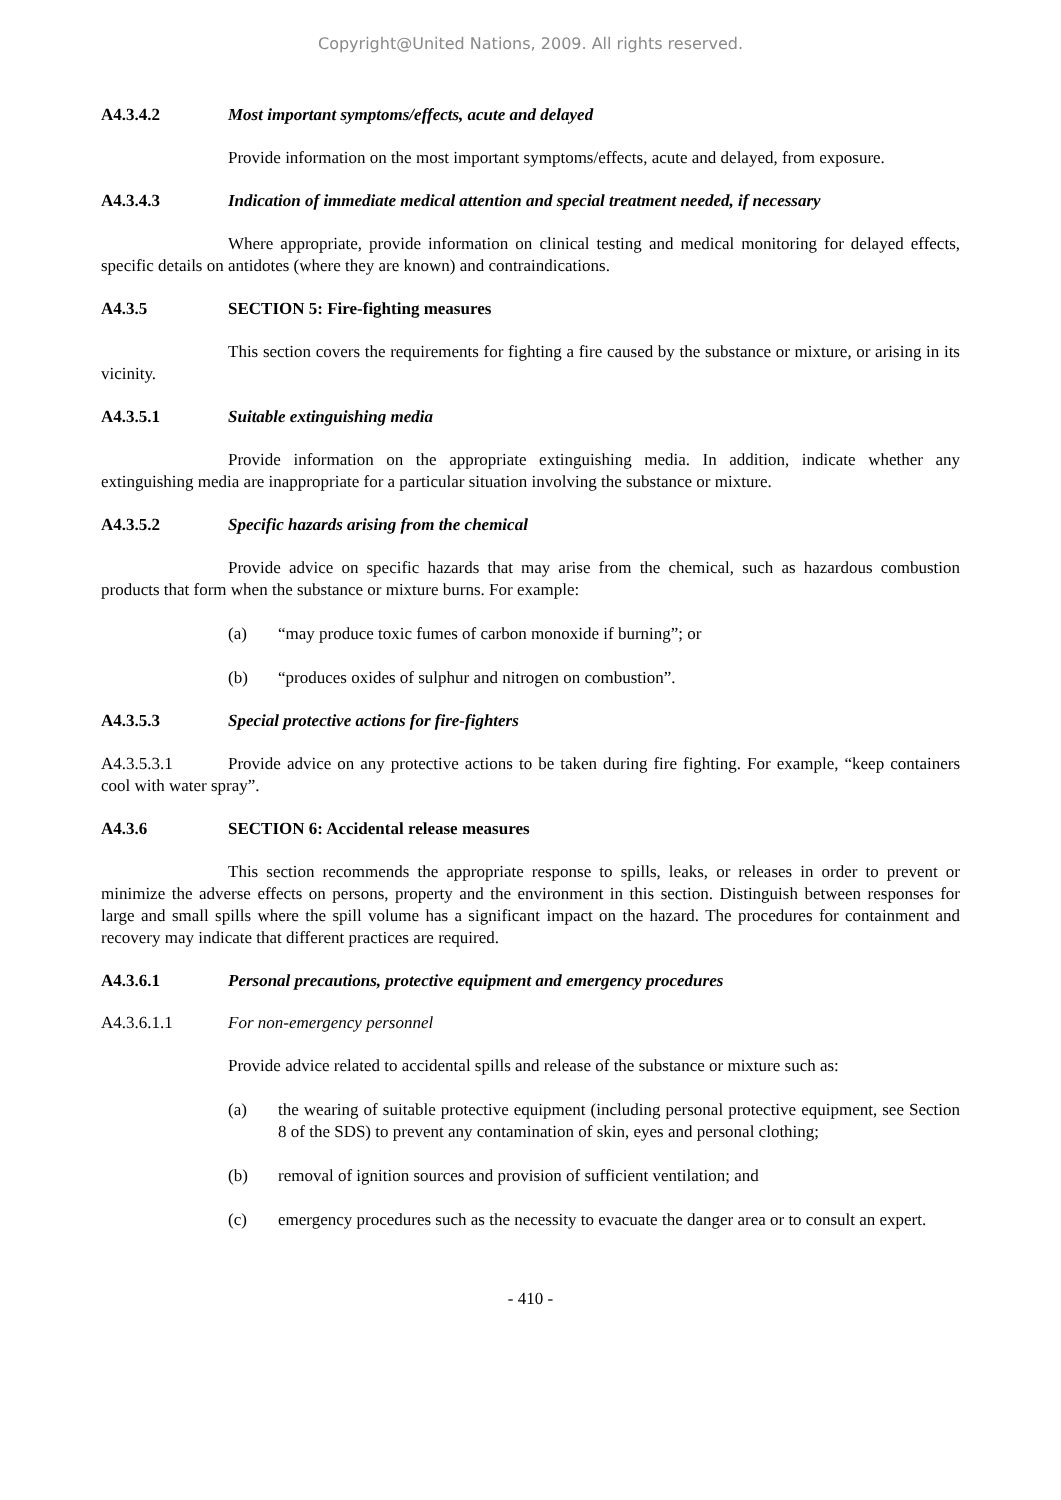Copyright@United Nations, 2009. All rights reserved.
A4.3.4.2 Most important symptoms/effects, acute and delayed
Provide information on the most important symptoms/effects, acute and delayed, from exposure.
A4.3.4.3 Indication of immediate medical attention and special treatment needed, if necessary
Where appropriate, provide information on clinical testing and medical monitoring for delayed effects, specific details on antidotes (where they are known) and contraindications.
A4.3.5 SECTION 5: Fire-fighting measures
This section covers the requirements for fighting a fire caused by the substance or mixture, or arising in its vicinity.
A4.3.5.1 Suitable extinguishing media
Provide information on the appropriate extinguishing media. In addition, indicate whether any extinguishing media are inappropriate for a particular situation involving the substance or mixture.
A4.3.5.2 Specific hazards arising from the chemical
Provide advice on specific hazards that may arise from the chemical, such as hazardous combustion products that form when the substance or mixture burns. For example:
(a) “may produce toxic fumes of carbon monoxide if burning”; or
(b) “produces oxides of sulphur and nitrogen on combustion”.
A4.3.5.3 Special protective actions for fire-fighters
A4.3.5.3.1 Provide advice on any protective actions to be taken during fire fighting. For example, “keep containers cool with water spray”.
A4.3.6 SECTION 6: Accidental release measures
This section recommends the appropriate response to spills, leaks, or releases in order to prevent or minimize the adverse effects on persons, property and the environment in this section. Distinguish between responses for large and small spills where the spill volume has a significant impact on the hazard. The procedures for containment and recovery may indicate that different practices are required.
A4.3.6.1 Personal precautions, protective equipment and emergency procedures
A4.3.6.1.1 For non-emergency personnel
Provide advice related to accidental spills and release of the substance or mixture such as:
(a) the wearing of suitable protective equipment (including personal protective equipment, see Section 8 of the SDS) to prevent any contamination of skin, eyes and personal clothing;
(b) removal of ignition sources and provision of sufficient ventilation; and
(c) emergency procedures such as the necessity to evacuate the danger area or to consult an expert.
- 410 -